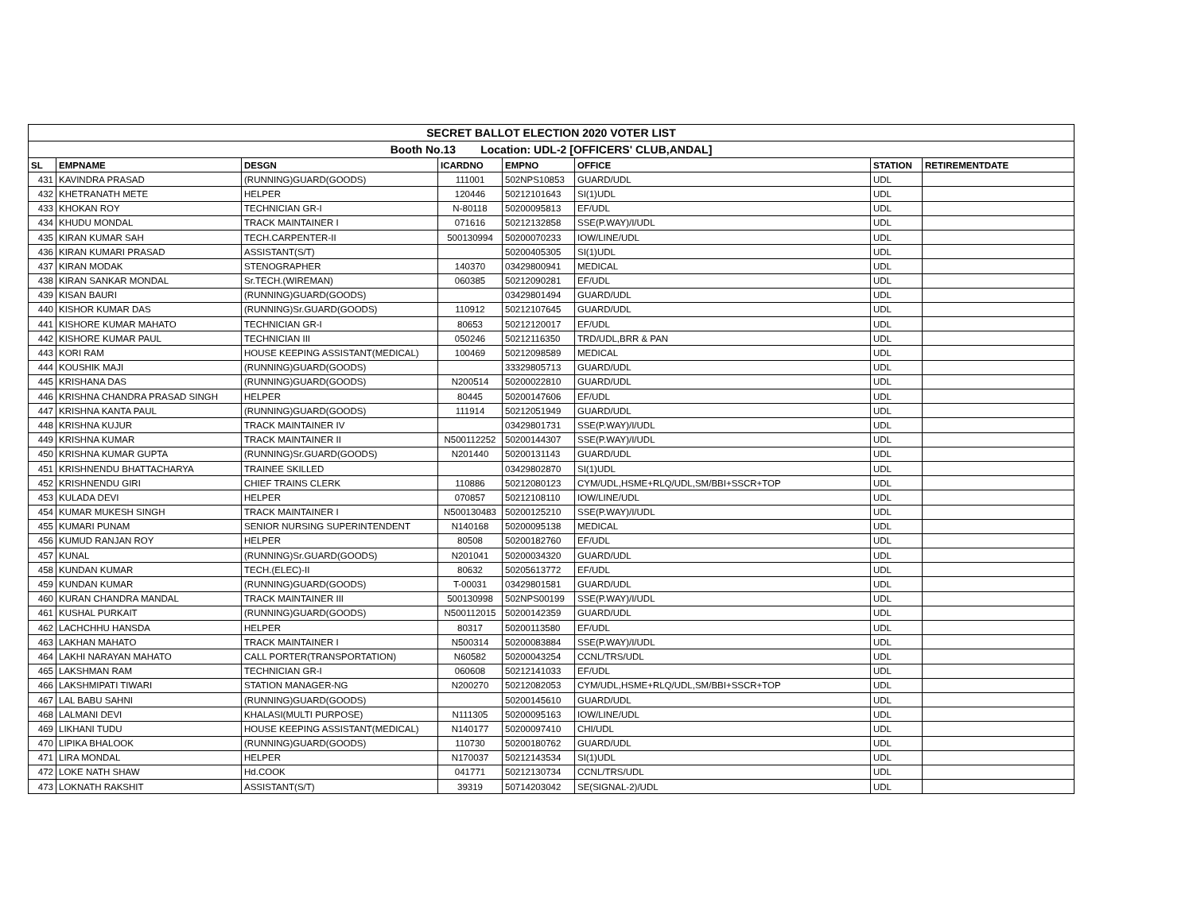| SECRET BALLOT ELECTION 2020 VOTER LIST | | | | | | | |
| Booth No.13 Location: UDL-2 [OFFICERS' CLUB,ANDAL] | | | | | | | |
| SL | EMPNAME | DESGN | ICARDNO | EMPNO | OFFICE | STATION | RETIREMENTDATE |
| 431 | KAVINDRA PRASAD | (RUNNING)GUARD(GOODS) | 111001 | 502NPS10853 | GUARD/UDL | UDL | |
| 432 | KHETRANATH METE | HELPER | 120446 | 50212101643 | SI(1)UDL | UDL | |
| 433 | KHOKAN ROY | TECHNICIAN GR-I | N-80118 | 50200095813 | EF/UDL | UDL | |
| 434 | KHUDU MONDAL | TRACK MAINTAINER I | 071616 | 50212132858 | SSE(P.WAY)/I/UDL | UDL | |
| 435 | KIRAN KUMAR SAH | TECH.CARPENTER-II | 500130994 | 50200070233 | IOW/LINE/UDL | UDL | |
| 436 | KIRAN KUMARI PRASAD | ASSISTANT(S/T) | | 50200405305 | SI(1)UDL | UDL | |
| 437 | KIRAN MODAK | STENOGRAPHER | 140370 | 03429800941 | MEDICAL | UDL | |
| 438 | KIRAN SANKAR MONDAL | Sr.TECH.(WIREMAN) | 060385 | 50212090281 | EF/UDL | UDL | |
| 439 | KISAN BAURI | (RUNNING)GUARD(GOODS) | | 03429801494 | GUARD/UDL | UDL | |
| 440 | KISHOR KUMAR DAS | (RUNNING)Sr.GUARD(GOODS) | 110912 | 50212107645 | GUARD/UDL | UDL | |
| 441 | KISHORE KUMAR MAHATO | TECHNICIAN GR-I | 80653 | 50212120017 | EF/UDL | UDL | |
| 442 | KISHORE KUMAR PAUL | TECHNICIAN III | 050246 | 50212116350 | TRD/UDL,BRR & PAN | UDL | |
| 443 | KORI RAM | HOUSE KEEPING ASSISTANT(MEDICAL) | 100469 | 50212098589 | MEDICAL | UDL | |
| 444 | KOUSHIK MAJI | (RUNNING)GUARD(GOODS) | | 33329805713 | GUARD/UDL | UDL | |
| 445 | KRISHANA DAS | (RUNNING)GUARD(GOODS) | N200514 | 50200022810 | GUARD/UDL | UDL | |
| 446 | KRISHNA CHANDRA PRASAD SINGH | HELPER | 80445 | 50200147606 | EF/UDL | UDL | |
| 447 | KRISHNA KANTA PAUL | (RUNNING)GUARD(GOODS) | 111914 | 50212051949 | GUARD/UDL | UDL | |
| 448 | KRISHNA KUJUR | TRACK MAINTAINER IV | | 03429801731 | SSE(P.WAY)/I/UDL | UDL | |
| 449 | KRISHNA KUMAR | TRACK MAINTAINER II | N500112252 | 50200144307 | SSE(P.WAY)/I/UDL | UDL | |
| 450 | KRISHNA KUMAR GUPTA | (RUNNING)Sr.GUARD(GOODS) | N201440 | 50200131143 | GUARD/UDL | UDL | |
| 451 | KRISHNENDU BHATTACHARYA | TRAINEE SKILLED | | 03429802870 | SI(1)UDL | UDL | |
| 452 | KRISHNENDU GIRI | CHIEF TRAINS CLERK | 110886 | 50212080123 | CYM/UDL,HSME+RLQ/UDL,SM/BBI+SSCR+TOP | UDL | |
| 453 | KULADA DEVI | HELPER | 070857 | 50212108110 | IOW/LINE/UDL | UDL | |
| 454 | KUMAR MUKESH SINGH | TRACK MAINTAINER I | N500130483 | 50200125210 | SSE(P.WAY)/I/UDL | UDL | |
| 455 | KUMARI PUNAM | SENIOR NURSING SUPERINTENDENT | N140168 | 50200095138 | MEDICAL | UDL | |
| 456 | KUMUD RANJAN ROY | HELPER | 80508 | 50200182760 | EF/UDL | UDL | |
| 457 | KUNAL | (RUNNING)Sr.GUARD(GOODS) | N201041 | 50200034320 | GUARD/UDL | UDL | |
| 458 | KUNDAN KUMAR | TECH.(ELEC)-II | 80632 | 50205613772 | EF/UDL | UDL | |
| 459 | KUNDAN KUMAR | (RUNNING)GUARD(GOODS) | T-00031 | 03429801581 | GUARD/UDL | UDL | |
| 460 | KURAN CHANDRA MANDAL | TRACK MAINTAINER III | 500130998 | 502NPS00199 | SSE(P.WAY)/I/UDL | UDL | |
| 461 | KUSHAL PURKAIT | (RUNNING)GUARD(GOODS) | N500112015 | 50200142359 | GUARD/UDL | UDL | |
| 462 | LACHCHHU HANSDA | HELPER | 80317 | 50200113580 | EF/UDL | UDL | |
| 463 | LAKHAN MAHATO | TRACK MAINTAINER I | N500314 | 50200083884 | SSE(P.WAY)/I/UDL | UDL | |
| 464 | LAKHI NARAYAN MAHATO | CALL PORTER(TRANSPORTATION) | N60582 | 50200043254 | CCNL/TRS/UDL | UDL | |
| 465 | LAKSHMAN RAM | TECHNICIAN GR-I | 060608 | 50212141033 | EF/UDL | UDL | |
| 466 | LAKSHMIPATI TIWARI | STATION MANAGER-NG | N200270 | 50212082053 | CYM/UDL,HSME+RLQ/UDL,SM/BBI+SSCR+TOP | UDL | |
| 467 | LAL BABU SAHNI | (RUNNING)GUARD(GOODS) | | 50200145610 | GUARD/UDL | UDL | |
| 468 | LALMANI DEVI | KHALASI(MULTI PURPOSE) | N111305 | 50200095163 | IOW/LINE/UDL | UDL | |
| 469 | LIKHANI TUDU | HOUSE KEEPING ASSISTANT(MEDICAL) | N140177 | 50200097410 | CHI/UDL | UDL | |
| 470 | LIPIKA BHALOOK | (RUNNING)GUARD(GOODS) | 110730 | 50200180762 | GUARD/UDL | UDL | |
| 471 | LIRA MONDAL | HELPER | N170037 | 50212143534 | SI(1)UDL | UDL | |
| 472 | LOKE NATH SHAW | Hd.COOK | 041771 | 50212130734 | CCNL/TRS/UDL | UDL | |
| 473 | LOKNATH RAKSHIT | ASSISTANT(S/T) | 39319 | 50714203042 | SE(SIGNAL-2)/UDL | UDL | |